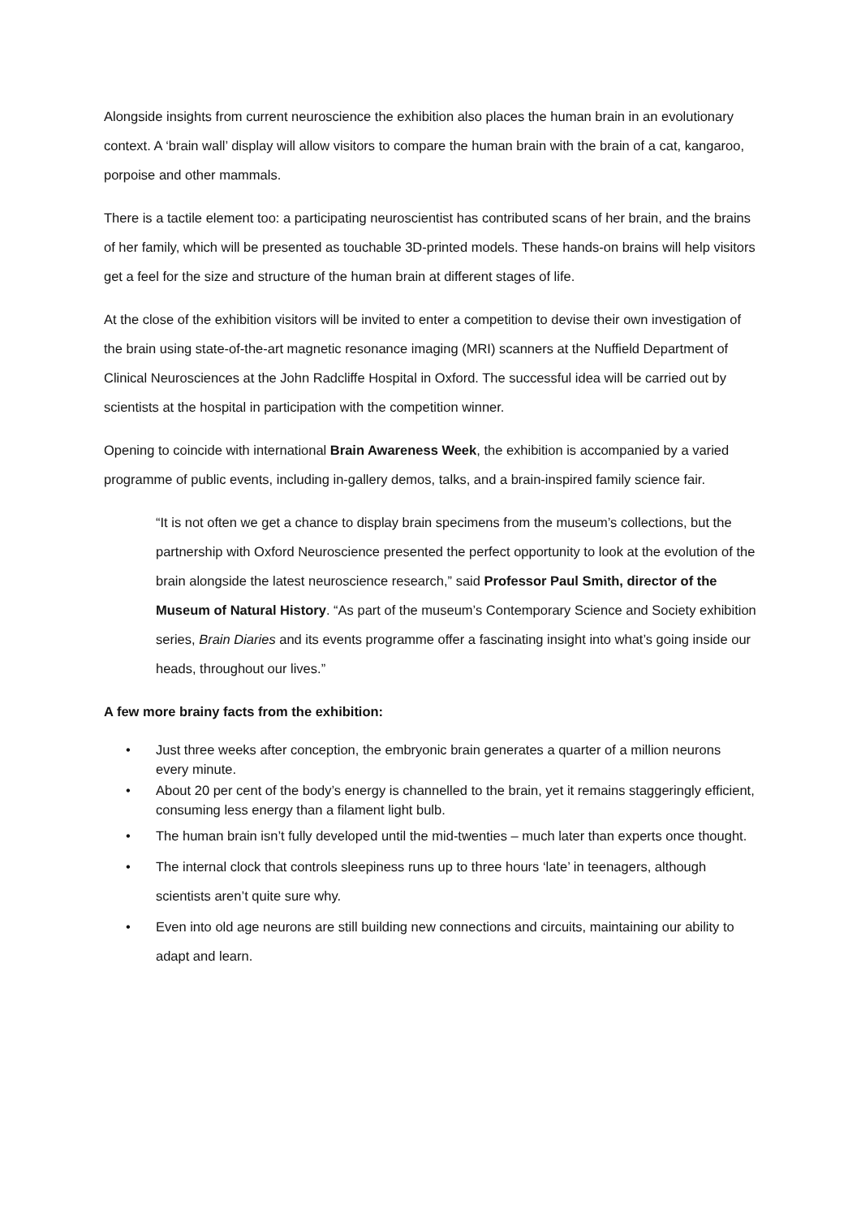Alongside insights from current neuroscience the exhibition also places the human brain in an evolutionary context. A ‘brain wall’ display will allow visitors to compare the human brain with the brain of a cat, kangaroo, porpoise and other mammals.
There is a tactile element too: a participating neuroscientist has contributed scans of her brain, and the brains of her family, which will be presented as touchable 3D-printed models. These hands-on brains will help visitors get a feel for the size and structure of the human brain at different stages of life.
At the close of the exhibition visitors will be invited to enter a competition to devise their own investigation of the brain using state-of-the-art magnetic resonance imaging (MRI) scanners at the Nuffield Department of Clinical Neurosciences at the John Radcliffe Hospital in Oxford. The successful idea will be carried out by scientists at the hospital in participation with the competition winner.
Opening to coincide with international Brain Awareness Week, the exhibition is accompanied by a varied programme of public events, including in-gallery demos, talks, and a brain-inspired family science fair.
“It is not often we get a chance to display brain specimens from the museum’s collections, but the partnership with Oxford Neuroscience presented the perfect opportunity to look at the evolution of the brain alongside the latest neuroscience research,” said Professor Paul Smith, director of the Museum of Natural History. “As part of the museum’s Contemporary Science and Society exhibition series, Brain Diaries and its events programme offer a fascinating insight into what’s going inside our heads, throughout our lives.”
A few more brainy facts from the exhibition:
• Just three weeks after conception, the embryonic brain generates a quarter of a million neurons every minute.
• About 20 per cent of the body’s energy is channelled to the brain, yet it remains staggeringly efficient, consuming less energy than a filament light bulb.
• The human brain isn’t fully developed until the mid-twenties – much later than experts once thought.
• The internal clock that controls sleepiness runs up to three hours ‘late’ in teenagers, although scientists aren’t quite sure why.
• Even into old age neurons are still building new connections and circuits, maintaining our ability to adapt and learn.